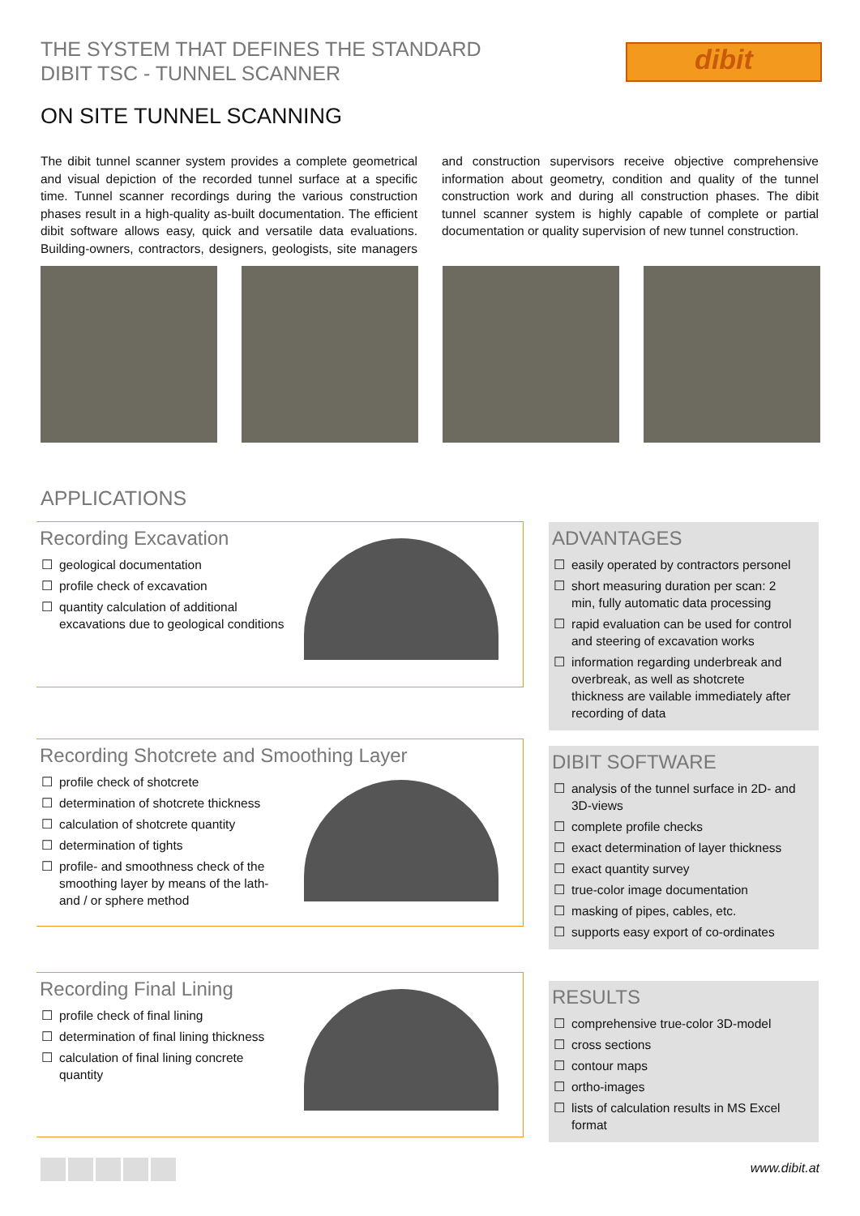THE SYSTEM THAT DEFINES THE STANDARD
DIBIT TSC - TUNNEL SCANNER
dibit
ON SITE TUNNEL SCANNING
The dibit tunnel scanner system provides a complete geometrical and visual depiction of the recorded tunnel surface at a specific time. Tunnel scanner recordings during the various construction phases result in a high-quality as-built documentation. The efficient dibit software allows easy, quick and versatile data evaluations. Building-owners, contractors, designers, geologists, site managers and construction supervisors receive objective comprehensive information about geometry, condition and quality of the tunnel construction work and during all construction phases. The dibit tunnel scanner system is highly capable of complete or partial documentation or quality supervision of new tunnel construction.
APPLICATIONS
Recording Excavation
☐ geological documentation
☐ profile check of excavation
☐ quantity calculation of additional excavations due to geological conditions
Recording Shotcrete and Smoothing Layer
☐ profile check of shotcrete
☐ determination of shotcrete thickness
☐ calculation of shotcrete quantity
☐ determination of tights
☐ profile- and smoothness check of the smoothing layer by means of the lath- and / or sphere method
Recording Final Lining
☐ profile check of final lining
☐ determination of final lining thickness
☐ calculation of final lining concrete quantity
ADVANTAGES
☐ easily operated by contractors personel
☐ short measuring duration per scan: 2 min, fully automatic data processing
☐ rapid evaluation can be used for control and steering of excavation works
☐ information regarding underbreak and overbreak, as well as shotcrete thickness are vailable immediately after recording of data
DIBIT SOFTWARE
☐ analysis of the tunnel surface in 2D- and 3D-views
☐ complete profile checks
☐ exact determination of layer thickness
☐ exact quantity survey
☐ true-color image documentation
☐ masking of pipes, cables, etc.
☐ supports easy export of co-ordinates
RESULTS
☐ comprehensive true-color 3D-model
☐ cross sections
☐ contour maps
☐ ortho-images
☐ lists of calculation results in MS Excel format
www.dibit.at